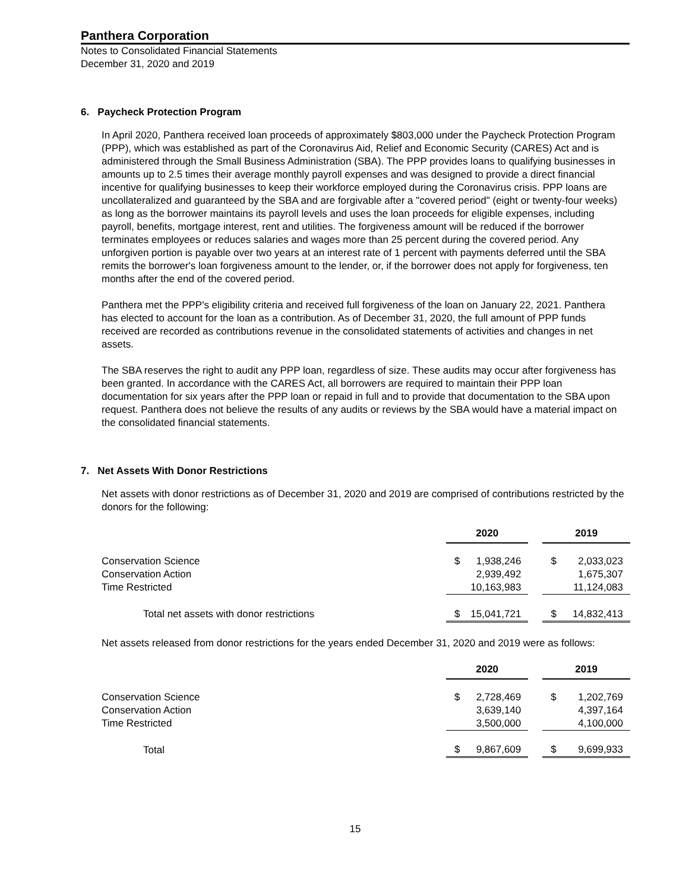Panthera Corporation
Notes to Consolidated Financial Statements
December 31, 2020 and 2019
6. Paycheck Protection Program
In April 2020, Panthera received loan proceeds of approximately $803,000 under the Paycheck Protection Program (PPP), which was established as part of the Coronavirus Aid, Relief and Economic Security (CARES) Act and is administered through the Small Business Administration (SBA). The PPP provides loans to qualifying businesses in amounts up to 2.5 times their average monthly payroll expenses and was designed to provide a direct financial incentive for qualifying businesses to keep their workforce employed during the Coronavirus crisis. PPP loans are uncollateralized and guaranteed by the SBA and are forgivable after a "covered period" (eight or twenty-four weeks) as long as the borrower maintains its payroll levels and uses the loan proceeds for eligible expenses, including payroll, benefits, mortgage interest, rent and utilities. The forgiveness amount will be reduced if the borrower terminates employees or reduces salaries and wages more than 25 percent during the covered period. Any unforgiven portion is payable over two years at an interest rate of 1 percent with payments deferred until the SBA remits the borrower's loan forgiveness amount to the lender, or, if the borrower does not apply for forgiveness, ten months after the end of the covered period.
Panthera met the PPP's eligibility criteria and received full forgiveness of the loan on January 22, 2021. Panthera has elected to account for the loan as a contribution. As of December 31, 2020, the full amount of PPP funds received are recorded as contributions revenue in the consolidated statements of activities and changes in net assets.
The SBA reserves the right to audit any PPP loan, regardless of size. These audits may occur after forgiveness has been granted. In accordance with the CARES Act, all borrowers are required to maintain their PPP loan documentation for six years after the PPP loan or repaid in full and to provide that documentation to the SBA upon request. Panthera does not believe the results of any audits or reviews by the SBA would have a material impact on the consolidated financial statements.
7. Net Assets With Donor Restrictions
Net assets with donor restrictions as of December 31, 2020 and 2019 are comprised of contributions restricted by the donors for the following:
| | 2020 | | | 2019 | |
| Conservation Science | $ | 1,938,246 | | $ | 2,033,023 |
| Conservation Action | | 2,939,492 | | | 1,675,307 |
| Time Restricted | | 10,163,983 | | | 11,124,083 |
| Total net assets with donor restrictions | $ | 15,041,721 | | $ | 14,832,413 |
Net assets released from donor restrictions for the years ended December 31, 2020 and 2019 were as follows:
| | 2020 | | | 2019 | |
| Conservation Science | $ | 2,728,469 | | $ | 1,202,769 |
| Conservation Action | | 3,639,140 | | | 4,397,164 |
| Time Restricted | | 3,500,000 | | | 4,100,000 |
| Total | $ | 9,867,609 | | $ | 9,699,933 |
15